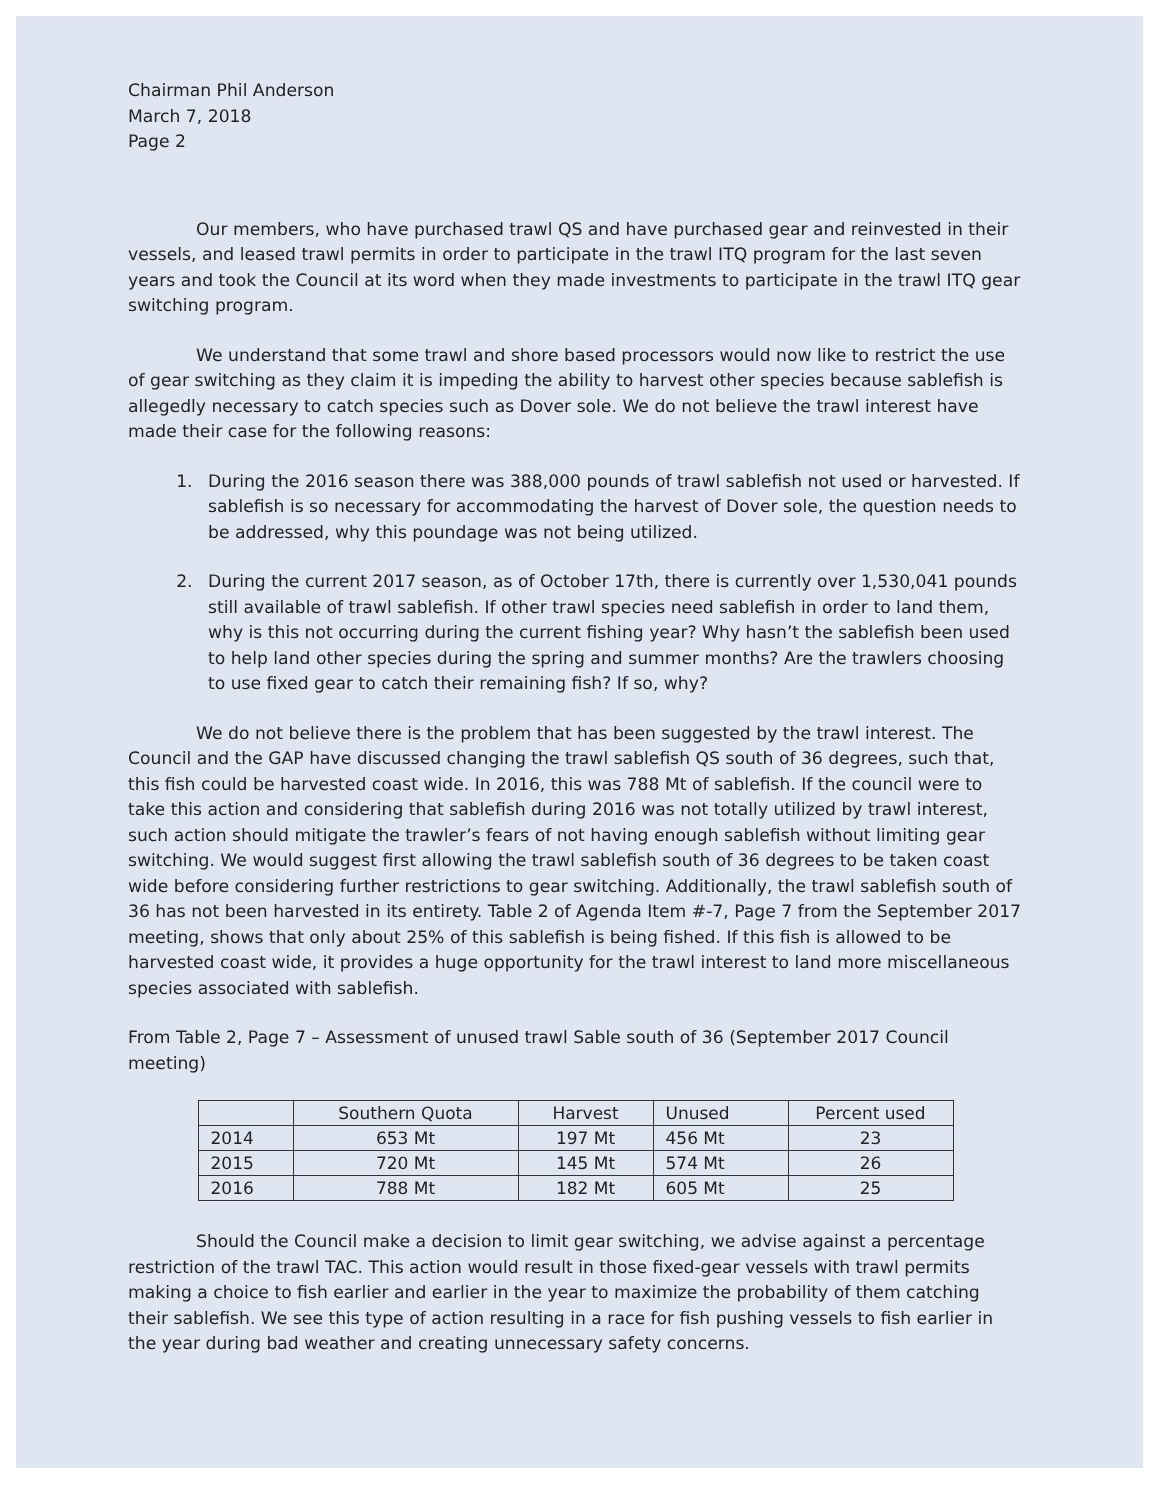Chairman Phil Anderson
March 7, 2018
Page 2
Our members, who have purchased trawl QS and have purchased gear and reinvested in their vessels, and leased trawl permits in order to participate in the trawl ITQ program for the last seven years and took the Council at its word when they made investments to participate in the trawl ITQ gear switching program.
We understand that some trawl and shore based processors would now like to restrict the use of gear switching as they claim it is impeding the ability to harvest other species because sablefish is allegedly necessary to catch species such as Dover sole. We do not believe the trawl interest have made their case for the following reasons:
1. During the 2016 season there was 388,000 pounds of trawl sablefish not used or harvested. If sablefish is so necessary for accommodating the harvest of Dover sole, the question needs to be addressed, why this poundage was not being utilized.
2. During the current 2017 season, as of October 17th, there is currently over 1,530,041 pounds still available of trawl sablefish. If other trawl species need sablefish in order to land them, why is this not occurring during the current fishing year? Why hasn’t the sablefish been used to help land other species during the spring and summer months? Are the trawlers choosing to use fixed gear to catch their remaining fish? If so, why?
We do not believe there is the problem that has been suggested by the trawl interest. The Council and the GAP have discussed changing the trawl sablefish QS south of 36 degrees, such that, this fish could be harvested coast wide. In 2016, this was 788 Mt of sablefish. If the council were to take this action and considering that sablefish during 2016 was not totally utilized by trawl interest, such action should mitigate the trawler’s fears of not having enough sablefish without limiting gear switching. We would suggest first allowing the trawl sablefish south of 36 degrees to be taken coast wide before considering further restrictions to gear switching. Additionally, the trawl sablefish south of 36 has not been harvested in its entirety. Table 2 of Agenda Item #-7, Page 7 from the September 2017 meeting, shows that only about 25% of this sablefish is being fished. If this fish is allowed to be harvested coast wide, it provides a huge opportunity for the trawl interest to land more miscellaneous species associated with sablefish.
From Table 2, Page 7 – Assessment of unused trawl Sable south of 36 (September 2017 Council meeting)
| | Southern Quota | Harvest | Unused | Percent used |
| 2014 | 653 Mt | 197 Mt | 456 Mt | 23 |
| 2015 | 720 Mt | 145 Mt | 574 Mt | 26 |
| 2016 | 788 Mt | 182 Mt | 605 Mt | 25 |
Should the Council make a decision to limit gear switching, we advise against a percentage restriction of the trawl TAC. This action would result in those fixed-gear vessels with trawl permits making a choice to fish earlier and earlier in the year to maximize the probability of them catching their sablefish. We see this type of action resulting in a race for fish pushing vessels to fish earlier in the year during bad weather and creating unnecessary safety concerns.